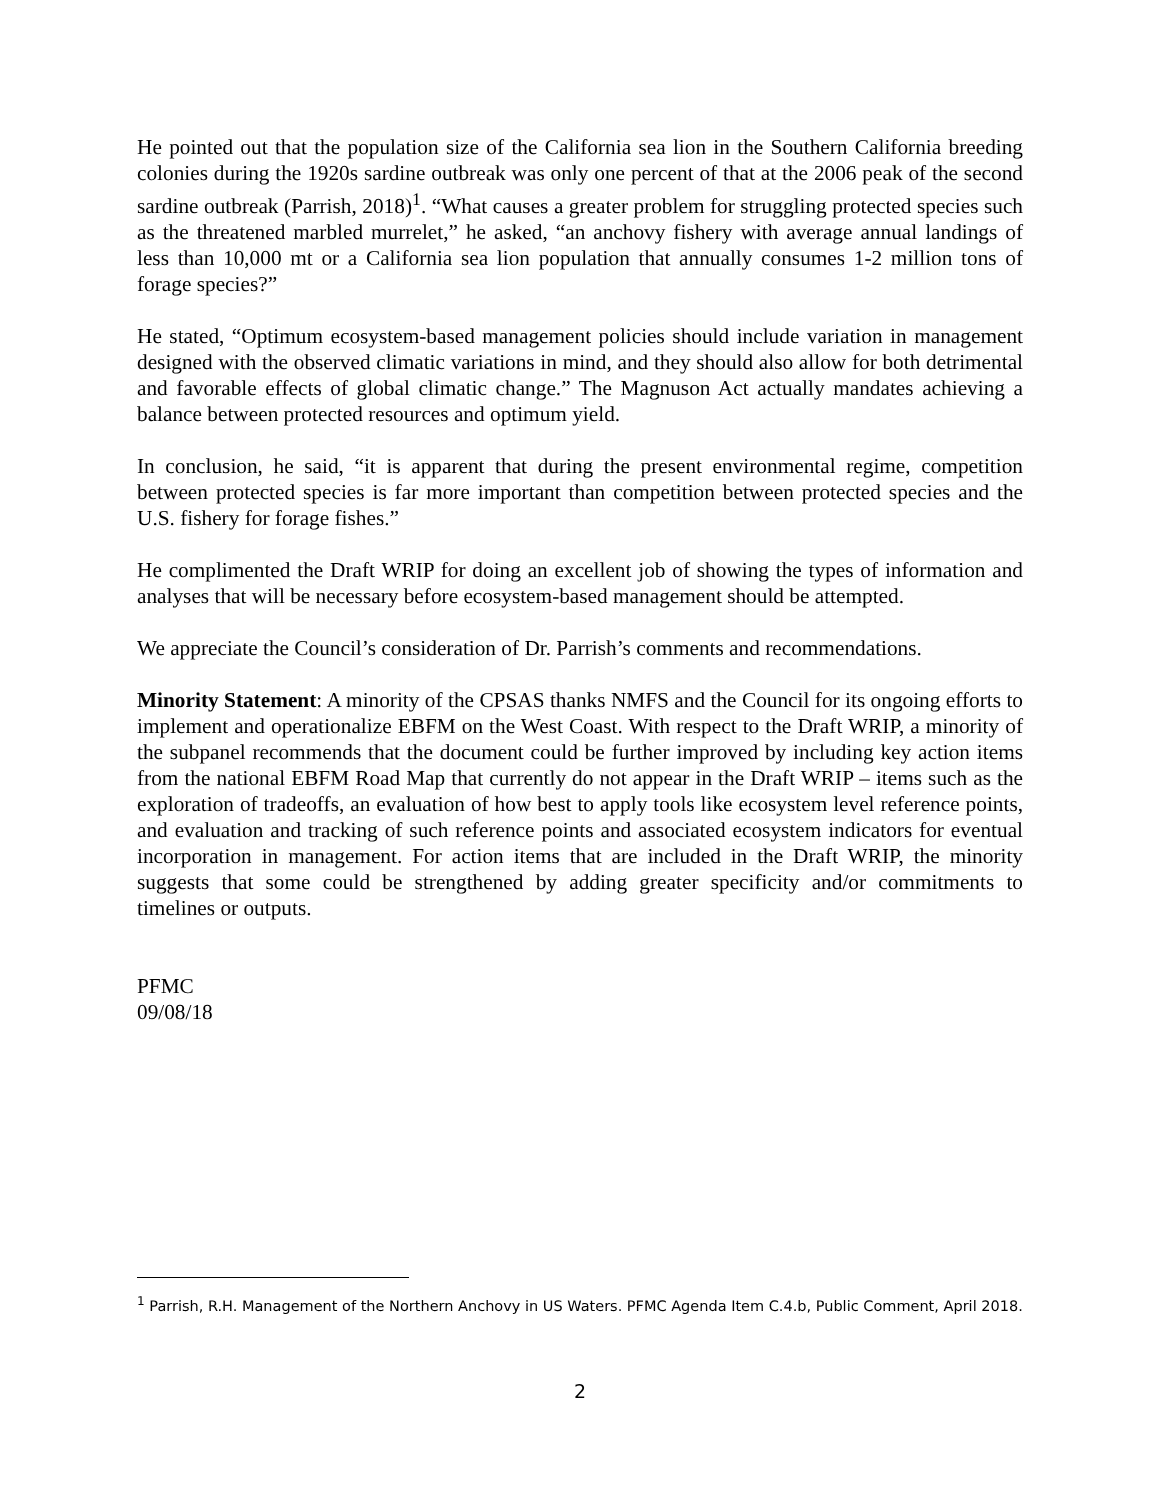He pointed out that the population size of the California sea lion in the Southern California breeding colonies during the 1920s sardine outbreak was only one percent of that at the 2006 peak of the second sardine outbreak (Parrish, 2018)<sup>1</sup>. “What causes a greater problem for struggling protected species such as the threatened marbled murrelet,” he asked, “an anchovy fishery with average annual landings of less than 10,000 mt or a California sea lion population that annually consumes 1-2 million tons of forage species?”
He stated, “Optimum ecosystem-based management policies should include variation in management designed with the observed climatic variations in mind, and they should also allow for both detrimental and favorable effects of global climatic change.” The Magnuson Act actually mandates achieving a balance between protected resources and optimum yield.
In conclusion, he said, “it is apparent that during the present environmental regime, competition between protected species is far more important than competition between protected species and the U.S. fishery for forage fishes.”
He complimented the Draft WRIP for doing an excellent job of showing the types of information and analyses that will be necessary before ecosystem-based management should be attempted.
We appreciate the Council’s consideration of Dr. Parrish’s comments and recommendations.
Minority Statement: A minority of the CPSAS thanks NMFS and the Council for its ongoing efforts to implement and operationalize EBFM on the West Coast. With respect to the Draft WRIP, a minority of the subpanel recommends that the document could be further improved by including key action items from the national EBFM Road Map that currently do not appear in the Draft WRIP – items such as the exploration of tradeoffs, an evaluation of how best to apply tools like ecosystem level reference points, and evaluation and tracking of such reference points and associated ecosystem indicators for eventual incorporation in management. For action items that are included in the Draft WRIP, the minority suggests that some could be strengthened by adding greater specificity and/or commitments to timelines or outputs.
PFMC
09/08/18
<sup>1</sup> Parrish, R.H. Management of the Northern Anchovy in US Waters. PFMC Agenda Item C.4.b, Public Comment, April 2018.
2